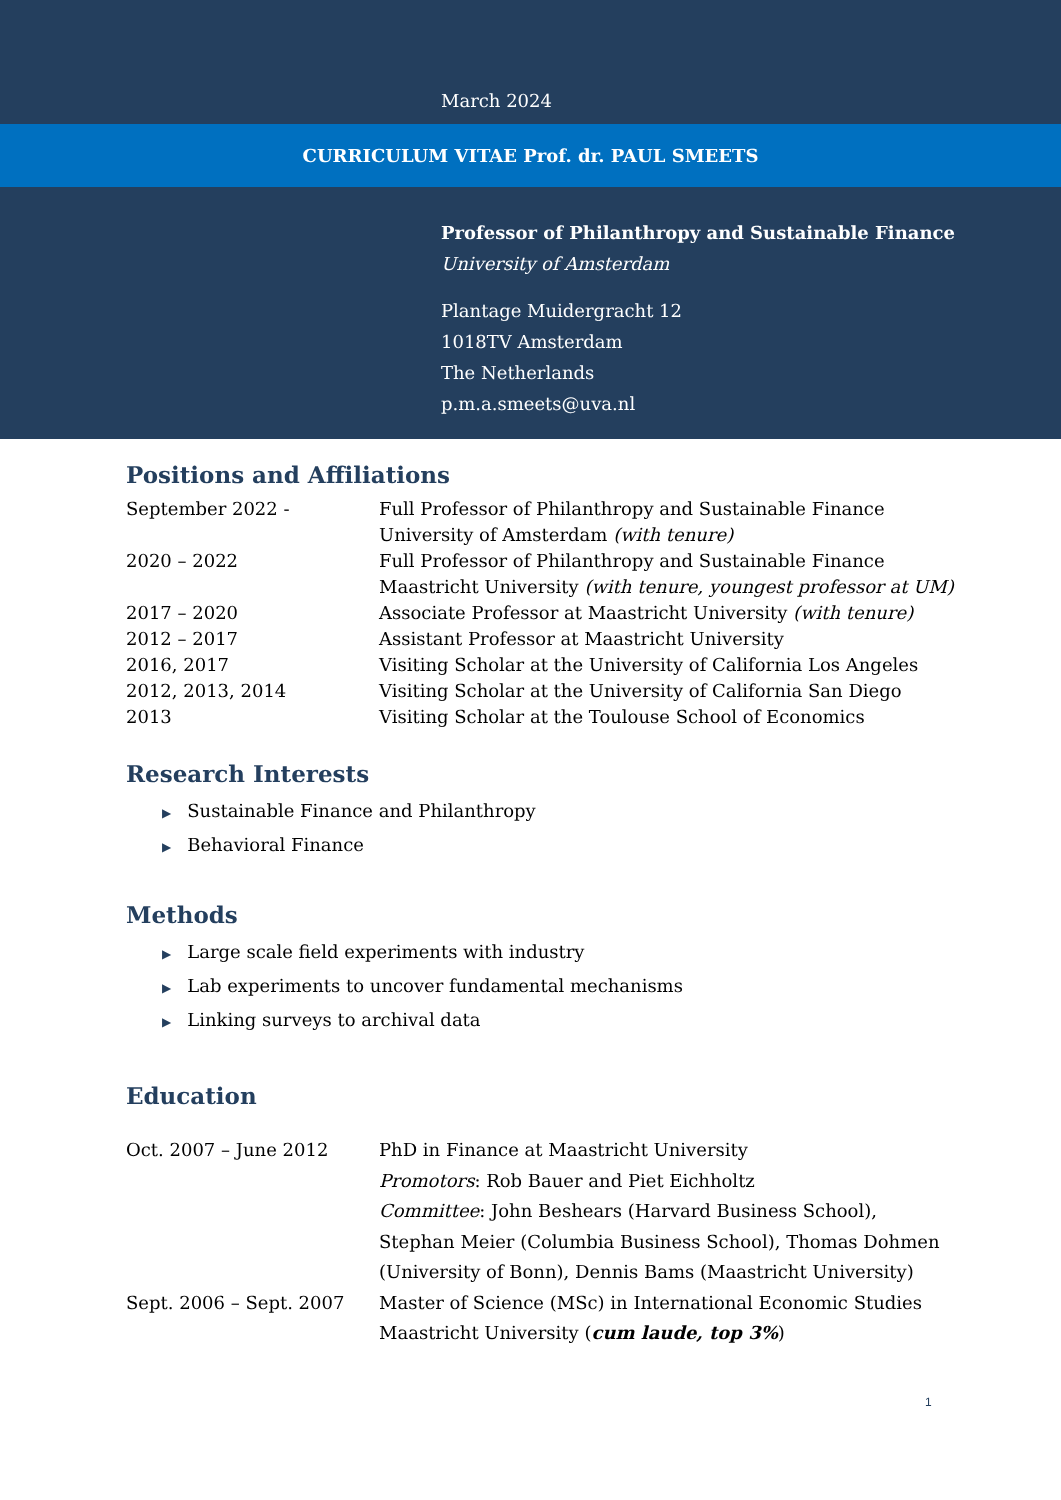March 2024
CURRICULUM VITAE Prof. dr. PAUL SMEETS
Professor of Philanthropy and Sustainable Finance
University of Amsterdam
Plantage Muidergracht 12
1018TV Amsterdam
The Netherlands
p.m.a.smeets@uva.nl
Positions and Affiliations
September 2022 - Full Professor of Philanthropy and Sustainable Finance
University of Amsterdam (with tenure)
2020 – 2022 Full Professor of Philanthropy and Sustainable Finance
Maastricht University (with tenure, youngest professor at UM)
2017 – 2020 Associate Professor at Maastricht University (with tenure)
2012 – 2017 Assistant Professor at Maastricht University
2016, 2017 Visiting Scholar at the University of California Los Angeles
2012, 2013, 2014 Visiting Scholar at the University of California San Diego
2013 Visiting Scholar at the Toulouse School of Economics
Research Interests
▶ Sustainable Finance and Philanthropy
▶ Behavioral Finance
Methods
▶ Large scale field experiments with industry
▶ Lab experiments to uncover fundamental mechanisms
▶ Linking surveys to archival data
Education
Oct. 2007 – June 2012 PhD in Finance at Maastricht University
Promotors: Rob Bauer and Piet Eichholtz
Committee: John Beshears (Harvard Business School),
Stephan Meier (Columbia Business School), Thomas Dohmen
(University of Bonn), Dennis Bams (Maastricht University)
Sept. 2006 – Sept. 2007 Master of Science (MSc) in International Economic Studies
Maastricht University (cum laude, top 3%)
1